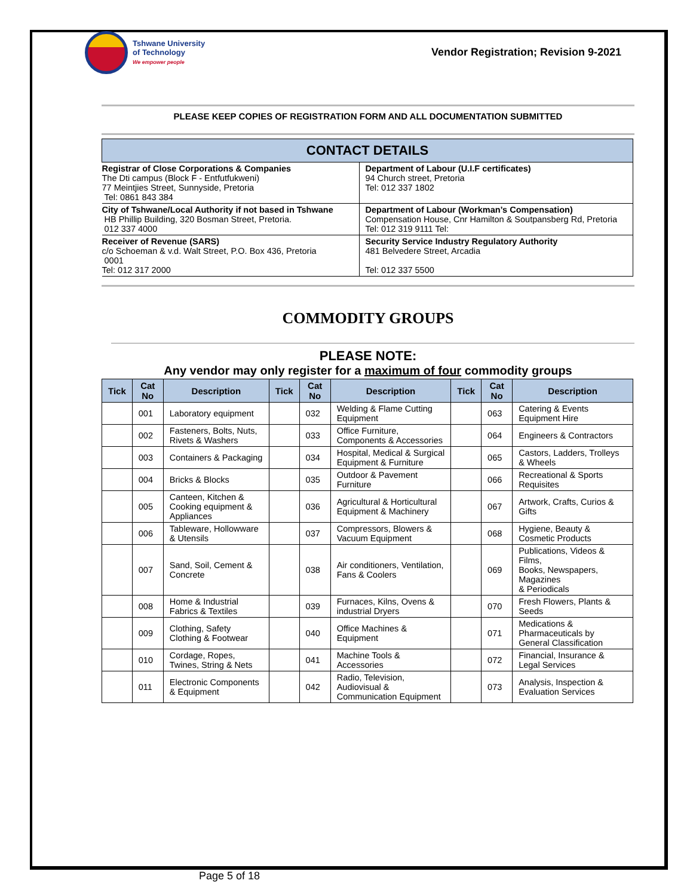Tshwane University
of Technology
We empower people
Vendor Registration; Revision 9-2021
PLEASE KEEP COPIES OF REGISTRATION FORM AND ALL DOCUMENTATION SUBMITTED
| CONTACT DETAILS | |
| --- | --- |
| Registrar of Close Corporations & Companies The Dti campus (Block F - Entfutfukweni) 77 Meintjies Street, Sunnyside, Pretoria Tel: 0861 843 384 | Department of Labour (U.I.F certificates) 94 Church street, Pretoria Tel: 012 337 1802 |
| City of Tshwane/Local Authority if not based in Tshwane HB Phillip Building, 320 Bosman Street, Pretoria. 012 337 4000 | Department of Labour (Workman’s Compensation) Compensation House, Cnr Hamilton & Soutpansberg Rd, Pretoria Tel: 012 319 9111 Tel: |
| Receiver of Revenue (SARS) c/o Schoeman & v.d. Walt Street, P.O. Box 436, Pretoria 0001 Tel: 012 317 2000 | Security Service Industry Regulatory Authority 481 Belvedere Street, Arcadia Tel: 012 337 5500 |
COMMODITY GROUPS
PLEASE NOTE:
Any vendor may only register for a maximum of four commodity groups
| Tick | Cat No | Description | Tick | Cat No | Description | Tick | Cat No | Description |
| --- | --- | --- | --- | --- | --- | --- | --- | --- |
| | 001 | Laboratory equipment | | 032 | Welding & Flame Cutting Equipment | | 063 | Catering & Events Equipment Hire |
| | 002 | Fasteners, Bolts, Nuts, Rivets & Washers | | 033 | Office Furniture, Components & Accessories | | 064 | Engineers & Contractors |
| | 003 | Containers & Packaging | | 034 | Hospital, Medical & Surgical Equipment & Furniture | | 065 | Castors, Ladders, Trolleys & Wheels |
| | 004 | Bricks & Blocks | | 035 | Outdoor & Pavement Furniture | | 066 | Recreational & Sports Requisites |
| | 005 | Canteen, Kitchen & Cooking equipment & Appliances | | 036 | Agricultural & Horticultural Equipment & Machinery | | 067 | Artwork, Crafts, Curios & Gifts |
| | 006 | Tableware, Hollowware & Utensils | | 037 | Compressors, Blowers & Vacuum Equipment | | 068 | Hygiene, Beauty & Cosmetic Products |
| | 007 | Sand, Soil, Cement & Concrete | | 038 | Air conditioners, Ventilation, Fans & Coolers | | 069 | Publications, Videos & Films, Books, Newspapers, Magazines & Periodicals |
| | 008 | Home & Industrial Fabrics & Textiles | | 039 | Furnaces, Kilns, Ovens & industrial Dryers | | 070 | Fresh Flowers, Plants & Seeds |
| | 009 | Clothing, Safety Clothing & Footwear | | 040 | Office Machines & Equipment | | 071 | Medications & Pharmaceuticals by General Classification |
| | 010 | Cordage, Ropes, Twines, String & Nets | | 041 | Machine Tools & Accessories | | 072 | Financial, Insurance & Legal Services |
| | 011 | Electronic Components & Equipment | | 042 | Radio, Television, Audiovisual & Communication Equipment | | 073 | Analysis, Inspection & Evaluation Services |
Page 5 of 18